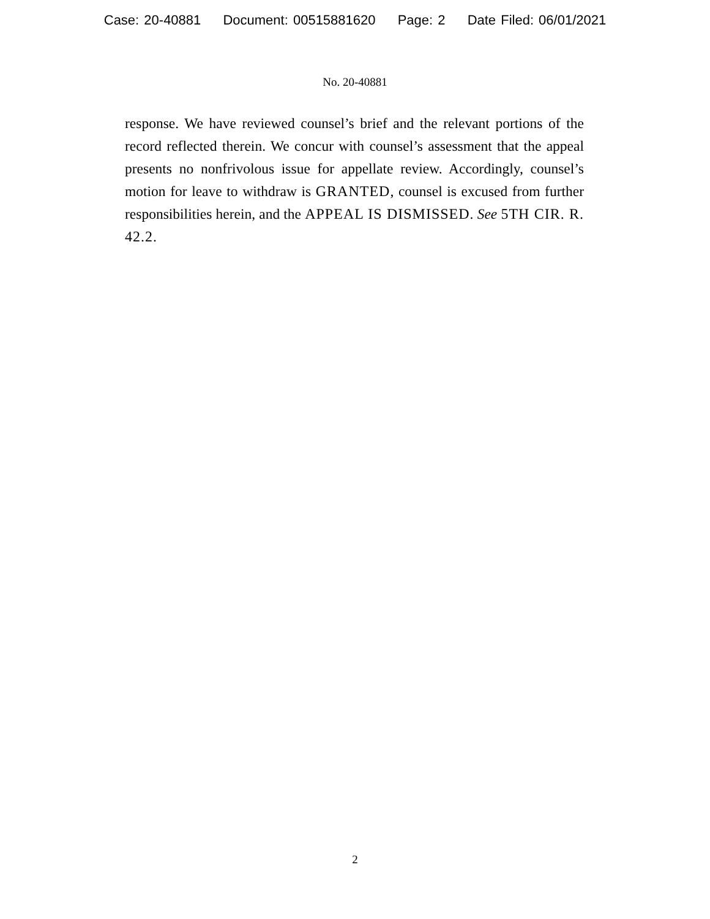Case: 20-40881 Document: 00515881620 Page: 2 Date Filed: 06/01/2021
No. 20-40881
response. We have reviewed counsel’s brief and the relevant portions of the record reflected therein. We concur with counsel’s assessment that the appeal presents no nonfrivolous issue for appellate review. Accordingly, counsel’s motion for leave to withdraw is GRANTED, counsel is excused from further responsibilities herein, and the APPEAL IS DISMISSED. See 5TH CIR. R. 42.2.
2